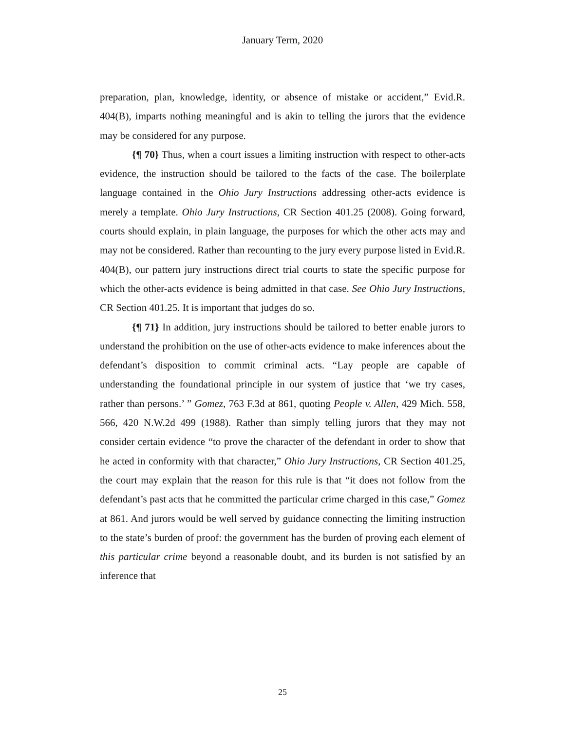January Term, 2020
preparation, plan, knowledge, identity, or absence of mistake or accident,” Evid.R. 404(B), imparts nothing meaningful and is akin to telling the jurors that the evidence may be considered for any purpose.
{¶ 70} Thus, when a court issues a limiting instruction with respect to other-acts evidence, the instruction should be tailored to the facts of the case. The boilerplate language contained in the Ohio Jury Instructions addressing other-acts evidence is merely a template. Ohio Jury Instructions, CR Section 401.25 (2008). Going forward, courts should explain, in plain language, the purposes for which the other acts may and may not be considered. Rather than recounting to the jury every purpose listed in Evid.R. 404(B), our pattern jury instructions direct trial courts to state the specific purpose for which the other-acts evidence is being admitted in that case. See Ohio Jury Instructions, CR Section 401.25. It is important that judges do so.
{¶ 71} In addition, jury instructions should be tailored to better enable jurors to understand the prohibition on the use of other-acts evidence to make inferences about the defendant’s disposition to commit criminal acts. “Lay people are capable of understanding the foundational principle in our system of justice that ‘we try cases, rather than persons.’ ” Gomez, 763 F.3d at 861, quoting People v. Allen, 429 Mich. 558, 566, 420 N.W.2d 499 (1988). Rather than simply telling jurors that they may not consider certain evidence “to prove the character of the defendant in order to show that he acted in conformity with that character,” Ohio Jury Instructions, CR Section 401.25, the court may explain that the reason for this rule is that “it does not follow from the defendant’s past acts that he committed the particular crime charged in this case,” Gomez at 861. And jurors would be well served by guidance connecting the limiting instruction to the state’s burden of proof: the government has the burden of proving each element of this particular crime beyond a reasonable doubt, and its burden is not satisfied by an inference that
25